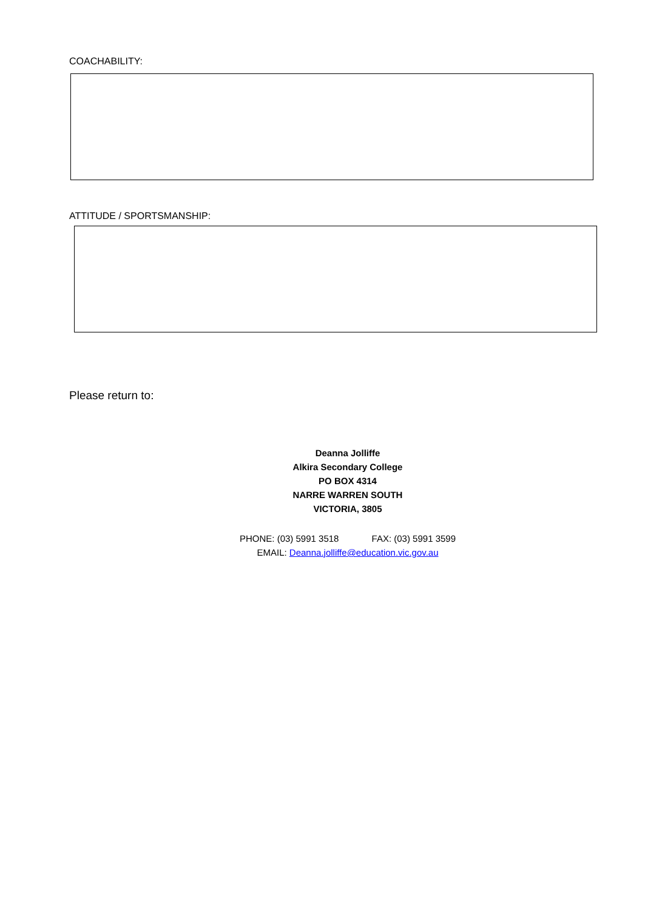COACHABILITY:
ATTITUDE / SPORTSMANSHIP:
Please return to:
Deanna Jolliffe
Alkira Secondary College
PO BOX 4314
NARRE WARREN SOUTH
VICTORIA, 3805
PHONE: (03) 5991 3518 FAX: (03) 5991 3599
EMAIL: Deanna.jolliffe@education.vic.gov.au